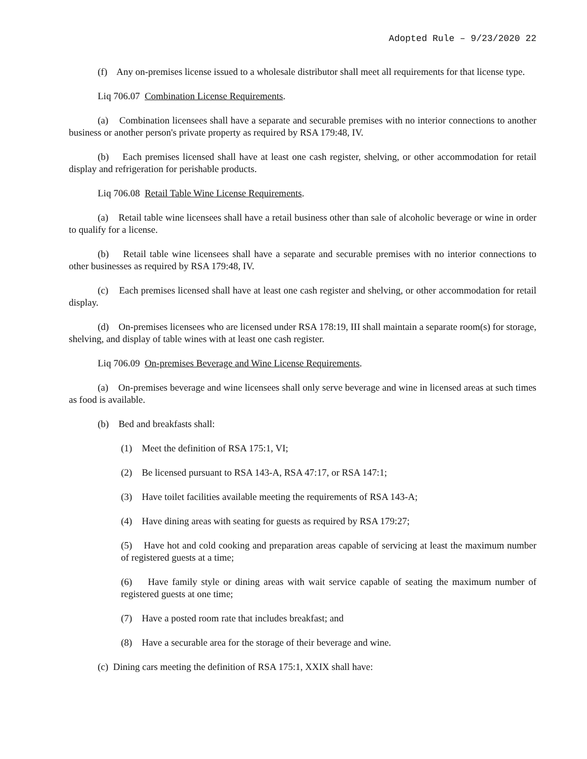Adopted Rule – 9/23/2020 22
(f) Any on-premises license issued to a wholesale distributor shall meet all requirements for that license type.
Liq 706.07 Combination License Requirements.
(a) Combination licensees shall have a separate and securable premises with no interior connections to another business or another person's private property as required by RSA 179:48, IV.
(b) Each premises licensed shall have at least one cash register, shelving, or other accommodation for retail display and refrigeration for perishable products.
Liq 706.08 Retail Table Wine License Requirements.
(a) Retail table wine licensees shall have a retail business other than sale of alcoholic beverage or wine in order to qualify for a license.
(b) Retail table wine licensees shall have a separate and securable premises with no interior connections to other businesses as required by RSA 179:48, IV.
(c) Each premises licensed shall have at least one cash register and shelving, or other accommodation for retail display.
(d) On-premises licensees who are licensed under RSA 178:19, III shall maintain a separate room(s) for storage, shelving, and display of table wines with at least one cash register.
Liq 706.09 On-premises Beverage and Wine License Requirements.
(a) On-premises beverage and wine licensees shall only serve beverage and wine in licensed areas at such times as food is available.
(b) Bed and breakfasts shall:
(1) Meet the definition of RSA 175:1, VI;
(2) Be licensed pursuant to RSA 143-A, RSA 47:17, or RSA 147:1;
(3) Have toilet facilities available meeting the requirements of RSA 143-A;
(4) Have dining areas with seating for guests as required by RSA 179:27;
(5) Have hot and cold cooking and preparation areas capable of servicing at least the maximum number of registered guests at a time;
(6) Have family style or dining areas with wait service capable of seating the maximum number of registered guests at one time;
(7) Have a posted room rate that includes breakfast; and
(8) Have a securable area for the storage of their beverage and wine.
(c) Dining cars meeting the definition of RSA 175:1, XXIX shall have: